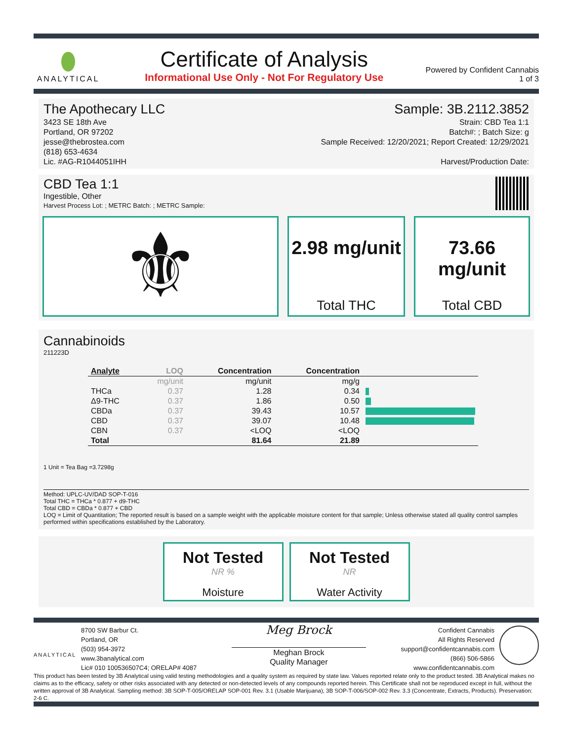ANALYTICAL
Certificate of Analysis
Informational Use Only - Not For Regulatory Use
Powered by Confident Cannabis
1 of 3
The Apothecary LLC
3423 SE 18th Ave
Portland, OR 97202
jesse@thebrostea.com
(818) 653-4634
Lic. #AG-R1044051IHH
Sample: 3B.2112.3852
Strain: CBD Tea 1:1
Batch#: ; Batch Size: g
Sample Received: 12/20/2021; Report Created: 12/29/2021
Harvest/Production Date:
CBD Tea 1:1
Ingestible, Other
Harvest Process Lot: ; METRC Batch: ; METRC Sample:
⚜
2.98 mg/unit
Total THC
73.66
mg/unit
Total CBD
Cannabinoids
211223D
| Analyte | LOQ | Concentration | Concentration | |
| --- | --- | --- | --- | --- |
| | mg/unit | mg/unit | mg/g | |
| THCa | 0.37 | 1.28 | 0.34 | |
| Δ9-THC | 0.37 | 1.86 | 0.50 | |
| CBDa | 0.37 | 39.43 | 10.57 | |
| CBD | 0.37 | 39.07 | 10.48 | |
| CBN | 0.37 | <LOQ | <LOQ | |
| Total | | 81.64 | 21.89 | |
1 Unit = Tea Bag =3.7298g
Method: UPLC-UV/DAD SOP-T-016
Total THC = THCa * 0.877 + d9-THC
Total CBD = CBDa * 0.877 + CBD
LOQ = Limit of Quantitation; The reported result is based on a sample weight with the applicable moisture content for that sample; Unless otherwise stated all quality control samples performed within specifications established by the Laboratory.
Not Tested
NR %
Moisture
Not Tested
NR
Water Activity
ANALYTICAL
8700 SW Barbur Ct.
Portland, OR
(503) 954-3972
www.3banalytical.com
Lic# 010 100536507C4; ORELAP# 4087
Meg Brock
Meghan Brock
Quality Manager
Confident Cannabis
All Rights Reserved
support@confidentcannabis.com
(866) 506-5866
www.confidentcannabis.com
This product has been tested by 3B Analytical using valid testing methodologies and a quality system as required by state law. Values reported relate only to the product tested. 3B Analytical makes no claims as to the efficacy, safety or other risks associated with any detected or non-detected levels of any compounds reported herein. This Certificate shall not be reproduced except in full, without the written approval of 3B Analytical. Sampling method: 3B SOP-T-005/ORELAP SOP-001 Rev. 3.1 (Usable Marijuana), 3B SOP-T-006/SOP-002 Rev. 3.3 (Concentrate, Extracts, Products). Preservation: 2-6 C.